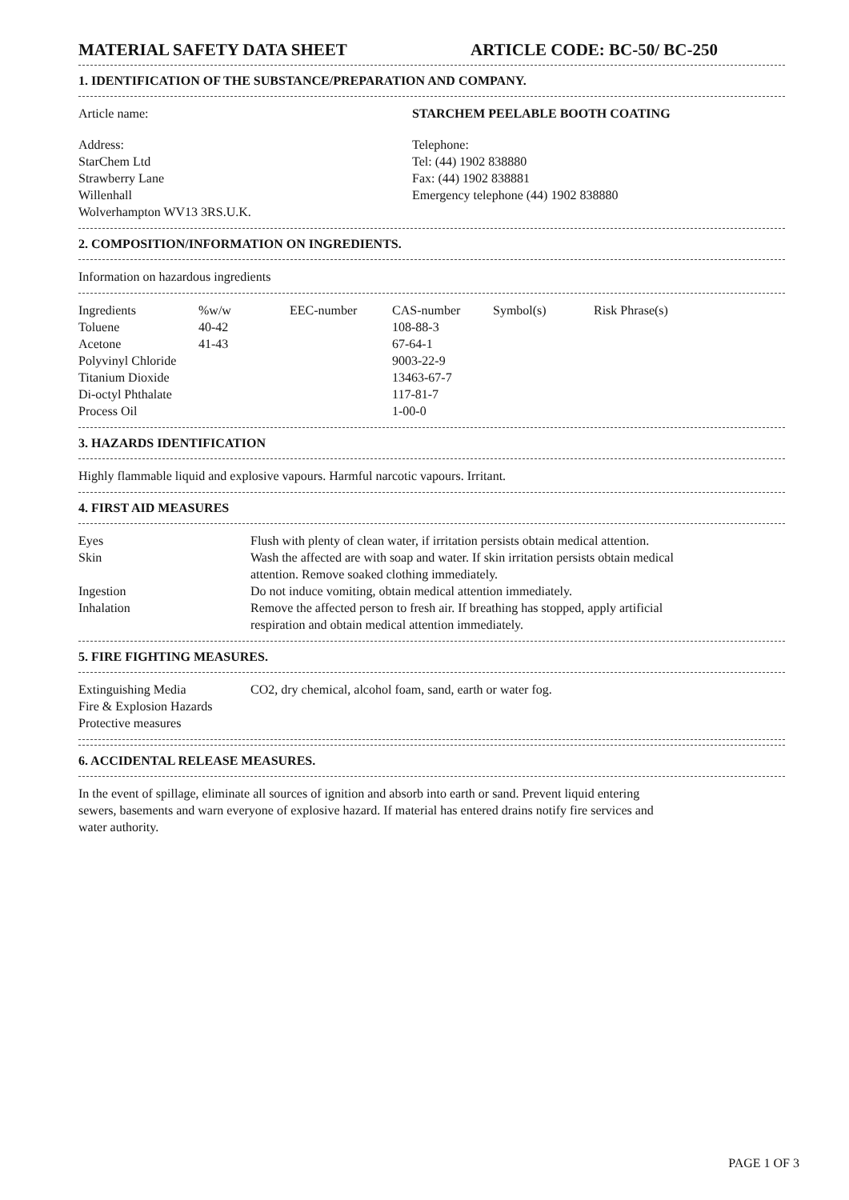MATERIAL SAFETY DATA SHEET ARTICLE CODE: BC-50/ BC-250
1. IDENTIFICATION OF THE SUBSTANCE/PREPARATION AND COMPANY.
Article name: STARCHEM PEELABLE BOOTH COATING
Address:
StarChem Ltd
Strawberry Lane
Willenhall
Wolverhampton WV13 3RS.U.K.
Telephone:
Tel: (44) 1902 838880
Fax: (44) 1902 838881
Emergency telephone (44) 1902 838880
2. COMPOSITION/INFORMATION ON INGREDIENTS.
Information on hazardous ingredients
| Ingredients | %w/w | EEC-number | CAS-number | Symbol(s) | Risk Phrase(s) |
| Toluene | 40-42 | | 108-88-3 | | |
| Acetone | 41-43 | | 67-64-1 | | |
| Polyvinyl Chloride | | | 9003-22-9 | | |
| Titanium Dioxide | | | 13463-67-7 | | |
| Di-octyl Phthalate | | | 117-81-7 | | |
| Process Oil | | | 1-00-0 | | |
3. HAZARDS IDENTIFICATION
Highly flammable liquid and explosive vapours. Harmful narcotic vapours. Irritant.
4. FIRST AID MEASURES
| Eyes | Flush with plenty of clean water, if irritation persists obtain medical attention. |
| Skin | Wash the affected are with soap and water. If skin irritation persists obtain medical attention. Remove soaked clothing immediately. |
| Ingestion | Do not induce vomiting, obtain medical attention immediately. |
| Inhalation | Remove the affected person to fresh air. If breathing has stopped, apply artificial respiration and obtain medical attention immediately. |
5. FIRE FIGHTING MEASURES.
| Extinguishing Media | CO2, dry chemical, alcohol foam, sand, earth or water fog. |
| Fire & Explosion Hazards | |
| Protective measures | |
6. ACCIDENTAL RELEASE MEASURES.
In the event of spillage, eliminate all sources of ignition and absorb into earth or sand. Prevent liquid entering
sewers, basements and warn everyone of explosive hazard. If material has entered drains notify fire services and
water authority.
PAGE 1 OF 3